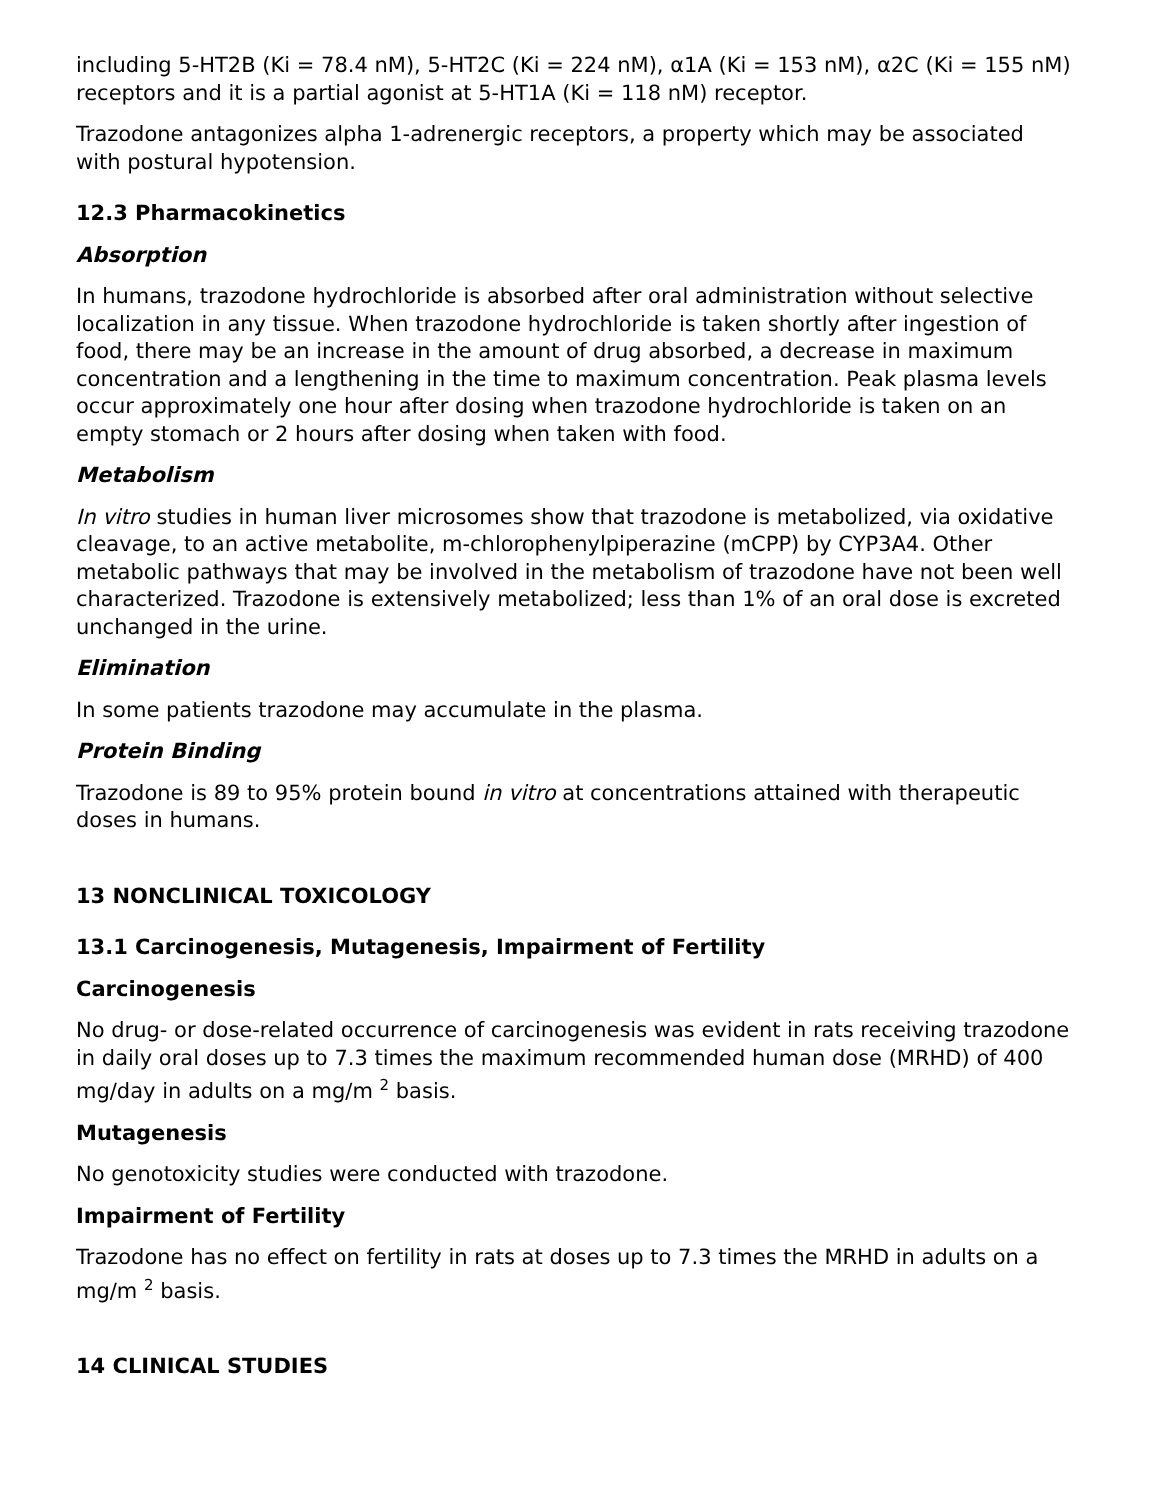including 5-HT2B (Ki = 78.4 nM), 5-HT2C (Ki = 224 nM), α1A (Ki = 153 nM), α2C (Ki = 155 nM) receptors and it is a partial agonist at 5-HT1A (Ki = 118 nM) receptor.
Trazodone antagonizes alpha 1-adrenergic receptors, a property which may be associated with postural hypotension.
12.3 Pharmacokinetics
Absorption
In humans, trazodone hydrochloride is absorbed after oral administration without selective localization in any tissue. When trazodone hydrochloride is taken shortly after ingestion of food, there may be an increase in the amount of drug absorbed, a decrease in maximum concentration and a lengthening in the time to maximum concentration. Peak plasma levels occur approximately one hour after dosing when trazodone hydrochloride is taken on an empty stomach or 2 hours after dosing when taken with food.
Metabolism
In vitro studies in human liver microsomes show that trazodone is metabolized, via oxidative cleavage, to an active metabolite, m-chlorophenylpiperazine (mCPP) by CYP3A4. Other metabolic pathways that may be involved in the metabolism of trazodone have not been well characterized. Trazodone is extensively metabolized; less than 1% of an oral dose is excreted unchanged in the urine.
Elimination
In some patients trazodone may accumulate in the plasma.
Protein Binding
Trazodone is 89 to 95% protein bound in vitro at concentrations attained with therapeutic doses in humans.
13 NONCLINICAL TOXICOLOGY
13.1 Carcinogenesis, Mutagenesis, Impairment of Fertility
Carcinogenesis
No drug- or dose-related occurrence of carcinogenesis was evident in rats receiving trazodone in daily oral doses up to 7.3 times the maximum recommended human dose (MRHD) of 400 mg/day in adults on a mg/m <sup>2</sup> basis.
Mutagenesis
No genotoxicity studies were conducted with trazodone.
Impairment of Fertility
Trazodone has no effect on fertility in rats at doses up to 7.3 times the MRHD in adults on a mg/m <sup>2</sup> basis.
14 CLINICAL STUDIES